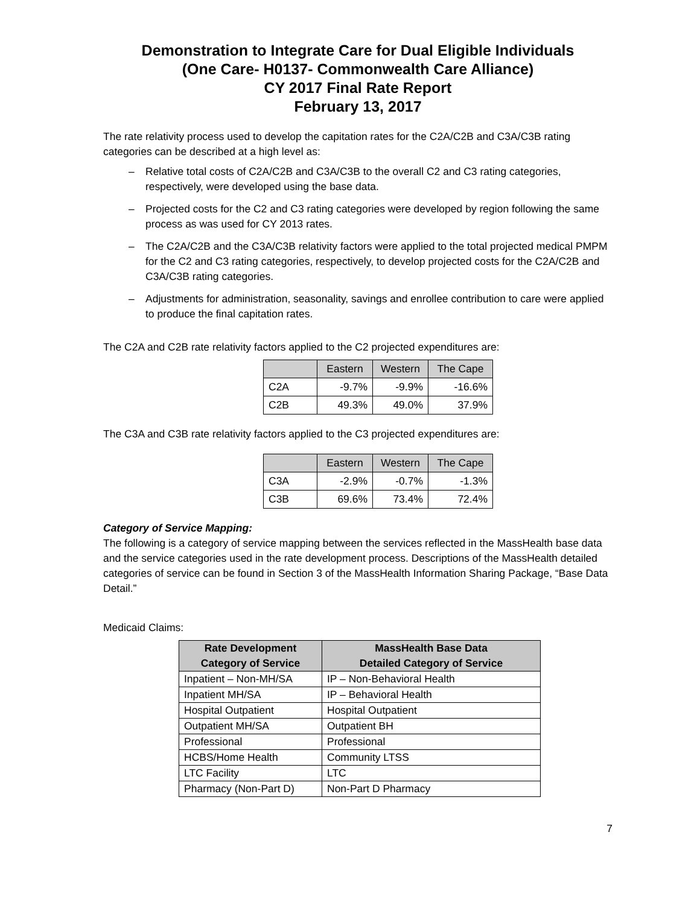Demonstration to Integrate Care for Dual Eligible Individuals
(One Care- H0137- Commonwealth Care Alliance)
CY 2017 Final Rate Report
February 13, 2017
The rate relativity process used to develop the capitation rates for the C2A/C2B and C3A/C3B rating categories can be described at a high level as:
– Relative total costs of C2A/C2B and C3A/C3B to the overall C2 and C3 rating categories, respectively, were developed using the base data.
– Projected costs for the C2 and C3 rating categories were developed by region following the same process as was used for CY 2013 rates.
– The C2A/C2B and the C3A/C3B relativity factors were applied to the total projected medical PMPM for the C2 and C3 rating categories, respectively, to develop projected costs for the C2A/C2B and C3A/C3B rating categories.
– Adjustments for administration, seasonality, savings and enrollee contribution to care were applied to produce the final capitation rates.
The C2A and C2B rate relativity factors applied to the C2 projected expenditures are:
| | Eastern | Western | The Cape |
| --- | --- | --- | --- |
| C2A | -9.7% | -9.9% | -16.6% |
| C2B | 49.3% | 49.0% | 37.9% |
The C3A and C3B rate relativity factors applied to the C3 projected expenditures are:
| | Eastern | Western | The Cape |
| --- | --- | --- | --- |
| C3A | -2.9% | -0.7% | -1.3% |
| C3B | 69.6% | 73.4% | 72.4% |
Category of Service Mapping:
The following is a category of service mapping between the services reflected in the MassHealth base data and the service categories used in the rate development process. Descriptions of the MassHealth detailed categories of service can be found in Section 3 of the MassHealth Information Sharing Package, “Base Data Detail.”
Medicaid Claims:
| Rate Development Category of Service | MassHealth Base Data Detailed Category of Service |
| --- | --- |
| Inpatient – Non-MH/SA | IP – Non-Behavioral Health |
| Inpatient MH/SA | IP – Behavioral Health |
| Hospital Outpatient | Hospital Outpatient |
| Outpatient MH/SA | Outpatient BH |
| Professional | Professional |
| HCBS/Home Health | Community LTSS |
| LTC Facility | LTC |
| Pharmacy (Non-Part D) | Non-Part D Pharmacy |
7